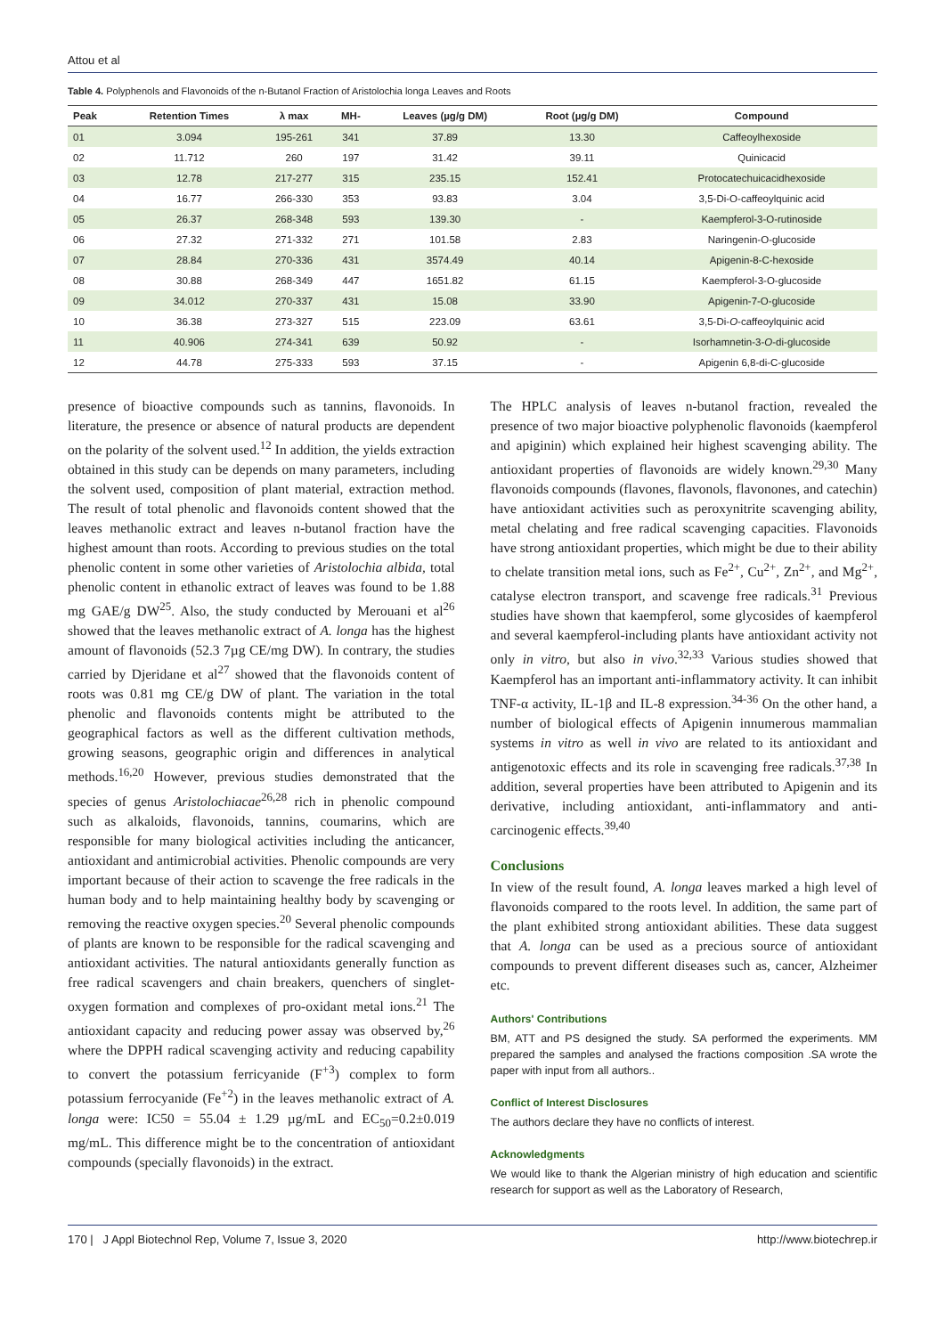Attou et al
Table 4. Polyphenols and Flavonoids of the n-Butanol Fraction of Aristolochia longa Leaves and Roots
| Peak | Retention Times | λ max | MH- | Leaves (µg/g DM) | Root (µg/g DM) | Compound |
| --- | --- | --- | --- | --- | --- | --- |
| 01 | 3.094 | 195-261 | 341 | 37.89 | 13.30 | Caffeoylhexoside |
| 02 | 11.712 | 260 | 197 | 31.42 | 39.11 | Quinicacid |
| 03 | 12.78 | 217-277 | 315 | 235.15 | 152.41 | Protocatechuicacidhexoside |
| 04 | 16.77 | 266-330 | 353 | 93.83 | 3.04 | 3,5-Di-O-caffeoylquinic acid |
| 05 | 26.37 | 268-348 | 593 | 139.30 | - | Kaempferol-3-O-rutinoside |
| 06 | 27.32 | 271-332 | 271 | 101.58 | 2.83 | Naringenin-O-glucoside |
| 07 | 28.84 | 270-336 | 431 | 3574.49 | 40.14 | Apigenin-8-C-hexoside |
| 08 | 30.88 | 268-349 | 447 | 1651.82 | 61.15 | Kaempferol-3-O-glucoside |
| 09 | 34.012 | 270-337 | 431 | 15.08 | 33.90 | Apigenin-7-O-glucoside |
| 10 | 36.38 | 273-327 | 515 | 223.09 | 63.61 | 3,5-Di- O -caffeoylquinic acid |
| 11 | 40.906 | 274-341 | 639 | 50.92 | - | Isorhamnetin-3- O -di-glucoside |
| 12 | 44.78 | 275-333 | 593 | 37.15 | - | Apigenin 6,8-di-C-glucoside |
presence of bioactive compounds such as tannins, flavonoids. In literature, the presence or absence of natural products are dependent on the polarity of the solvent used.<sup>12</sup> In addition, the yields extraction obtained in this study can be depends on many parameters, including the solvent used, composition of plant material, extraction method. The result of total phenolic and flavonoids content showed that the leaves methanolic extract and leaves n-butanol fraction have the highest amount than roots. According to previous studies on the total phenolic content in some other varieties of Aristolochia albida, total phenolic content in ethanolic extract of leaves was found to be 1.88 mg GAE/g DW<sup>25</sup>. Also, the study conducted by Merouani et al<sup>26</sup> showed that the leaves methanolic extract of A. longa has the highest amount of flavonoids (52.3 7µg CE/mg DW). In contrary, the studies carried by Djeridane et al<sup>27</sup> showed that the flavonoids content of roots was 0.81 mg CE/g DW of plant. The variation in the total phenolic and flavonoids contents might be attributed to the geographical factors as well as the different cultivation methods, growing seasons, geographic origin and differences in analytical methods.<sup>16,20</sup> However, previous studies demonstrated that the species of genus Aristolochiacae<sup>26,28</sup> rich in phenolic compound such as alkaloids, flavonoids, tannins, coumarins, which are responsible for many biological activities including the anticancer, antioxidant and antimicrobial activities. Phenolic compounds are very important because of their action to scavenge the free radicals in the human body and to help maintaining healthy body by scavenging or removing the reactive oxygen species.<sup>20</sup> Several phenolic compounds of plants are known to be responsible for the radical scavenging and antioxidant activities. The natural antioxidants generally function as free radical scavengers and chain breakers, quenchers of singlet-oxygen formation and complexes of pro-oxidant metal ions.<sup>21</sup> The antioxidant capacity and reducing power assay was observed by,<sup>26</sup> where the DPPH radical scavenging activity and reducing capability to convert the potassium ferricyanide (F<sup>+3</sup>) complex to form potassium ferrocyanide (Fe<sup>+2</sup>) in the leaves methanolic extract of A. longa were: IC50 = 55.04 ± 1.29 µg/mL and EC<sub>50</sub>=0.2±0.019 mg/mL. This difference might be to the concentration of antioxidant compounds (specially flavonoids) in the extract.
The HPLC analysis of leaves n-butanol fraction, revealed the presence of two major bioactive polyphenolic flavonoids (kaempferol and apiginin) which explained heir highest scavenging ability. The antioxidant properties of flavonoids are widely known.<sup>29,30</sup> Many flavonoids compounds (flavones, flavonols, flavonones, and catechin) have antioxidant activities such as peroxynitrite scavenging ability, metal chelating and free radical scavenging capacities. Flavonoids have strong antioxidant properties, which might be due to their ability to chelate transition metal ions, such as Fe<sup>2+</sup>, Cu<sup>2+</sup>, Zn<sup>2+</sup>, and Mg<sup>2+</sup>, catalyse electron transport, and scavenge free radicals.<sup>31</sup> Previous studies have shown that kaempferol, some glycosides of kaempferol and several kaempferol-including plants have antioxidant activity not only in vitro, but also in vivo.<sup>32,33</sup> Various studies showed that Kaempferol has an important anti-inflammatory activity. It can inhibit TNF-α activity, IL-1β and IL-8 expression.<sup>34-36</sup> On the other hand, a number of biological effects of Apigenin innumerous mammalian systems in vitro as well in vivo are related to its antioxidant and antigenotoxic effects and its role in scavenging free radicals.<sup>37,38</sup> In addition, several properties have been attributed to Apigenin and its derivative, including antioxidant, anti-inflammatory and anti-carcinogenic effects.<sup>39,40</sup>
Conclusions
In view of the result found, A. longa leaves marked a high level of flavonoids compared to the roots level. In addition, the same part of the plant exhibited strong antioxidant abilities. These data suggest that A. longa can be used as a precious source of antioxidant compounds to prevent different diseases such as, cancer, Alzheimer etc.
Authors' Contributions
BM, ATT and PS designed the study. SA performed the experiments. MM prepared the samples and analysed the fractions composition .SA wrote the paper with input from all authors..
Conflict of Interest Disclosures
The authors declare they have no conflicts of interest.
Acknowledgments
We would like to thank the Algerian ministry of high education and scientific research for support as well as the Laboratory of Research,
170 | J Appl Biotechnol Rep, Volume 7, Issue 3, 2020 http://www.biotechrep.ir